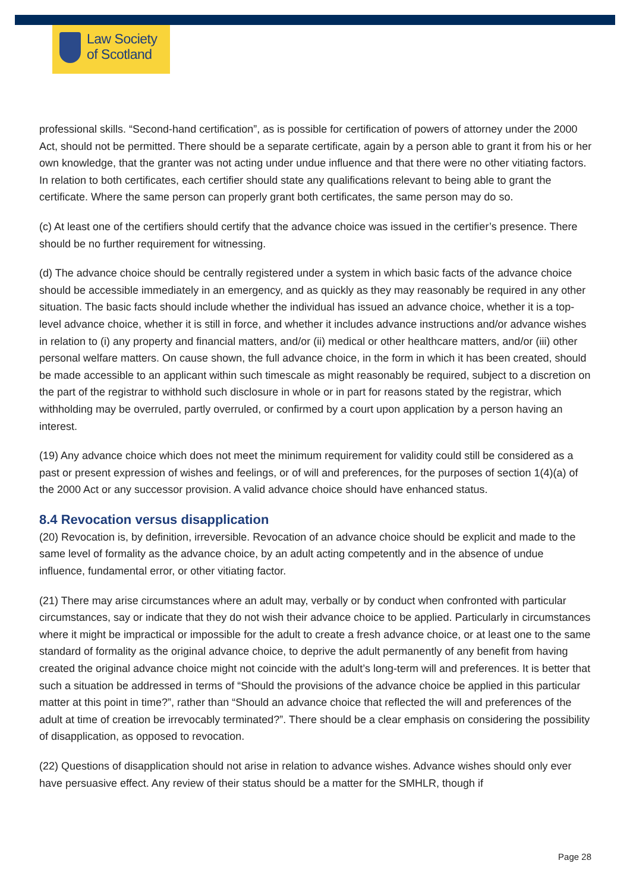Law Society
of Scotland
professional skills. “Second-hand certification”, as is possible for certification of powers of attorney under the 2000 Act, should not be permitted. There should be a separate certificate, again by a person able to grant it from his or her own knowledge, that the granter was not acting under undue influence and that there were no other vitiating factors. In relation to both certificates, each certifier should state any qualifications relevant to being able to grant the certificate. Where the same person can properly grant both certificates, the same person may do so.
(c) At least one of the certifiers should certify that the advance choice was issued in the certifier’s presence. There should be no further requirement for witnessing.
(d) The advance choice should be centrally registered under a system in which basic facts of the advance choice should be accessible immediately in an emergency, and as quickly as they may reasonably be required in any other situation. The basic facts should include whether the individual has issued an advance choice, whether it is a top-level advance choice, whether it is still in force, and whether it includes advance instructions and/or advance wishes in relation to (i) any property and financial matters, and/or (ii) medical or other healthcare matters, and/or (iii) other personal welfare matters. On cause shown, the full advance choice, in the form in which it has been created, should be made accessible to an applicant within such timescale as might reasonably be required, subject to a discretion on the part of the registrar to withhold such disclosure in whole or in part for reasons stated by the registrar, which withholding may be overruled, partly overruled, or confirmed by a court upon application by a person having an interest.
(19) Any advance choice which does not meet the minimum requirement for validity could still be considered as a past or present expression of wishes and feelings, or of will and preferences, for the purposes of section 1(4)(a) of the 2000 Act or any successor provision. A valid advance choice should have enhanced status.
8.4 Revocation versus disapplication
(20) Revocation is, by definition, irreversible. Revocation of an advance choice should be explicit and made to the same level of formality as the advance choice, by an adult acting competently and in the absence of undue influence, fundamental error, or other vitiating factor.
(21) There may arise circumstances where an adult may, verbally or by conduct when confronted with particular circumstances, say or indicate that they do not wish their advance choice to be applied. Particularly in circumstances where it might be impractical or impossible for the adult to create a fresh advance choice, or at least one to the same standard of formality as the original advance choice, to deprive the adult permanently of any benefit from having created the original advance choice might not coincide with the adult’s long-term will and preferences. It is better that such a situation be addressed in terms of “Should the provisions of the advance choice be applied in this particular matter at this point in time?”, rather than “Should an advance choice that reflected the will and preferences of the adult at time of creation be irrevocably terminated?”. There should be a clear emphasis on considering the possibility of disapplication, as opposed to revocation.
(22) Questions of disapplication should not arise in relation to advance wishes. Advance wishes should only ever have persuasive effect. Any review of their status should be a matter for the SMHLR, though if
Page 28